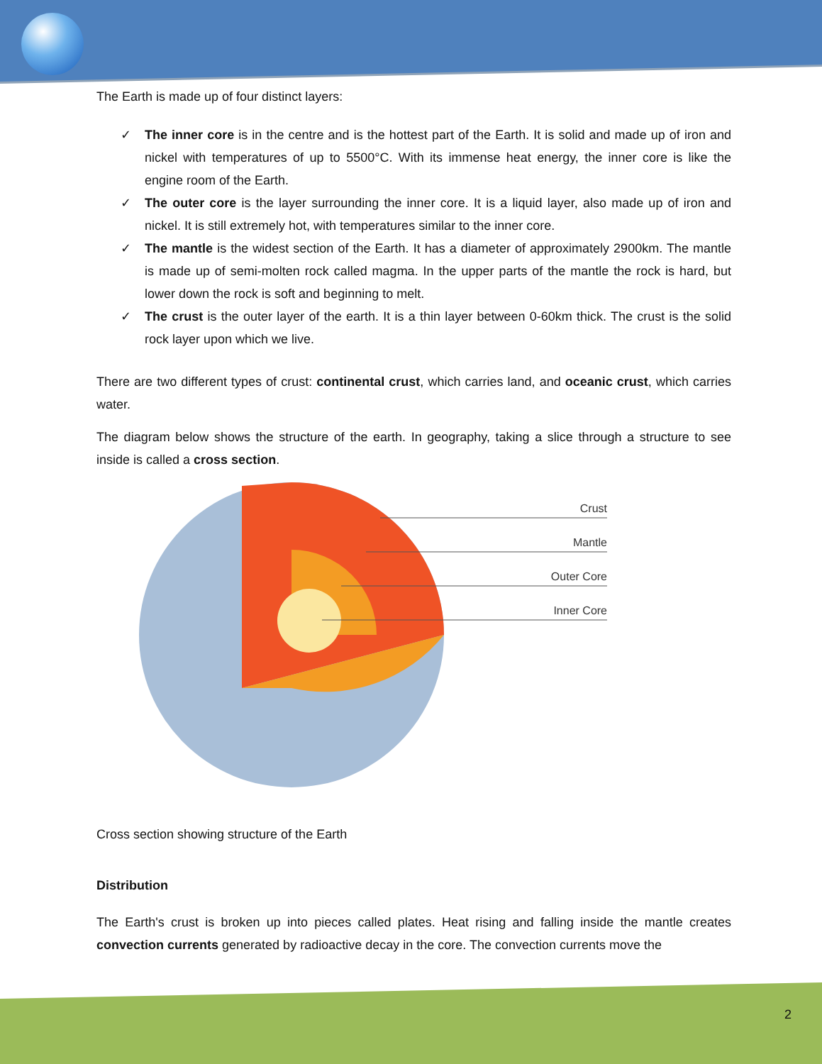The Earth is made up of four distinct layers:
✓ The inner core is in the centre and is the hottest part of the Earth. It is solid and made up of iron and nickel with temperatures of up to 5500°C. With its immense heat energy, the inner core is like the engine room of the Earth.
✓ The outer core is the layer surrounding the inner core. It is a liquid layer, also made up of iron and nickel. It is still extremely hot, with temperatures similar to the inner core.
✓ The mantle is the widest section of the Earth. It has a diameter of approximately 2900km. The mantle is made up of semi-molten rock called magma. In the upper parts of the mantle the rock is hard, but lower down the rock is soft and beginning to melt.
✓ The crust is the outer layer of the earth. It is a thin layer between 0-60km thick. The crust is the solid rock layer upon which we live.
There are two different types of crust: continental crust, which carries land, and oceanic crust, which carries water.
The diagram below shows the structure of the earth. In geography, taking a slice through a structure to see inside is called a cross section.
Crust
Mantle
Outer Core
Inner Core
Cross section showing structure of the Earth
Distribution
The Earth's crust is broken up into pieces called plates. Heat rising and falling inside the mantle creates convection currents generated by radioactive decay in the core. The convection currents move the
2